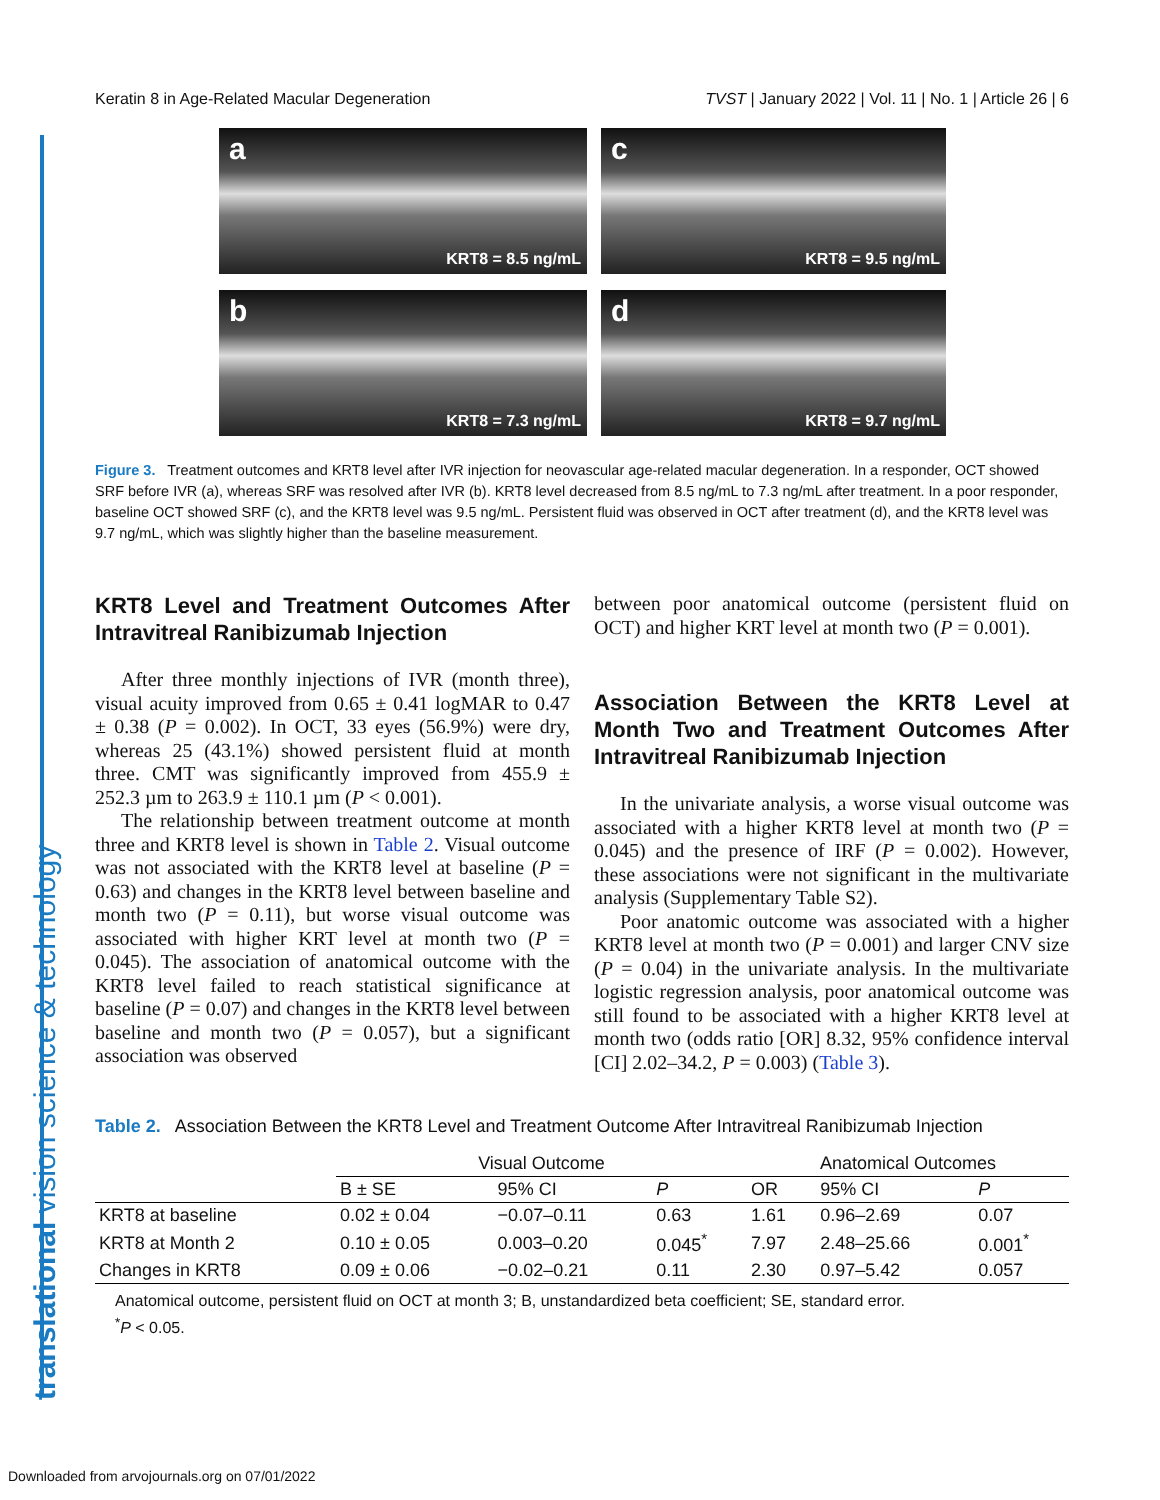translational vision science & technology
Keratin 8 in Age-Related Macular Degeneration TVST | January 2022 | Vol. 11 | No. 1 | Article 26 | 6
a
KRT8 = 8.5 ng/mL
c
KRT8 = 9.5 ng/mL
b
KRT8 = 7.3 ng/mL
d
KRT8 = 9.7 ng/mL
Figure 3. Treatment outcomes and KRT8 level after IVR injection for neovascular age-related macular degeneration. In a responder, OCT showed SRF before IVR (a), whereas SRF was resolved after IVR (b). KRT8 level decreased from 8.5 ng/mL to 7.3 ng/mL after treatment. In a poor responder, baseline OCT showed SRF (c), and the KRT8 level was 9.5 ng/mL. Persistent fluid was observed in OCT after treatment (d), and the KRT8 level was 9.7 ng/mL, which was slightly higher than the baseline measurement.
KRT8 Level and Treatment Outcomes After Intravitreal Ranibizumab Injection
After three monthly injections of IVR (month three), visual acuity improved from 0.65 ± 0.41 logMAR to 0.47 ± 0.38 (P = 0.002). In OCT, 33 eyes (56.9%) were dry, whereas 25 (43.1%) showed persistent fluid at month three. CMT was significantly improved from 455.9 ± 252.3 µm to 263.9 ± 110.1 µm (P < 0.001).
The relationship between treatment outcome at month three and KRT8 level is shown in Table 2. Visual outcome was not associated with the KRT8 level at baseline (P = 0.63) and changes in the KRT8 level between baseline and month two (P = 0.11), but worse visual outcome was associated with higher KRT level at month two (P = 0.045). The association of anatomical outcome with the KRT8 level failed to reach statistical significance at baseline (P = 0.07) and changes in the KRT8 level between baseline and month two (P = 0.057), but a significant association was observed
between poor anatomical outcome (persistent fluid on OCT) and higher KRT level at month two (P = 0.001).
Association Between the KRT8 Level at Month Two and Treatment Outcomes After Intravitreal Ranibizumab Injection
In the univariate analysis, a worse visual outcome was associated with a higher KRT8 level at month two (P = 0.045) and the presence of IRF (P = 0.002). However, these associations were not significant in the multivariate analysis (Supplementary Table S2).
Poor anatomic outcome was associated with a higher KRT8 level at month two (P = 0.001) and larger CNV size (P = 0.04) in the univariate analysis. In the multivariate logistic regression analysis, poor anatomical outcome was still found to be associated with a higher KRT8 level at month two (odds ratio [OR] 8.32, 95% confidence interval [CI] 2.02–34.2, P = 0.003) (Table 3).
Table 2. Association Between the KRT8 Level and Treatment Outcome After Intravitreal Ranibizumab Injection
| | Visual Outcome | | | Anatomical Outcomes | | |
| --- | --- | --- | --- | --- | --- | --- |
| | B ± SE | 95% CI | P | OR | 95% CI | P |
| KRT8 at baseline | 0.02 ± 0.04 | −0.07–0.11 | 0.63 | 1.61 | 0.96–2.69 | 0.07 |
| KRT8 at Month 2 | 0.10 ± 0.05 | 0.003–0.20 | 0.045<sup>*</sup> | 7.97 | 2.48–25.66 | 0.001<sup>*</sup> |
| Changes in KRT8 | 0.09 ± 0.06 | −0.02–0.21 | 0.11 | 2.30 | 0.97–5.42 | 0.057 |
Anatomical outcome, persistent fluid on OCT at month 3; B, unstandardized beta coefficient; SE, standard error.
<sup>*</sup> P < 0.05.
Downloaded from arvojournals.org on 07/01/2022